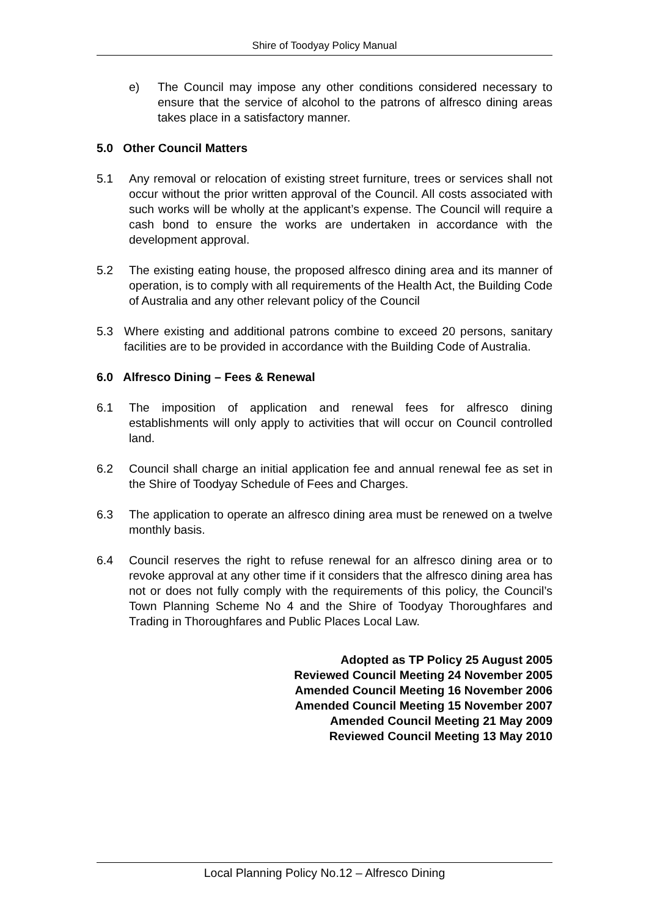Shire of Toodyay Policy Manual
e) The Council may impose any other conditions considered necessary to ensure that the service of alcohol to the patrons of alfresco dining areas takes place in a satisfactory manner.
5.0 Other Council Matters
5.1 Any removal or relocation of existing street furniture, trees or services shall not occur without the prior written approval of the Council. All costs associated with such works will be wholly at the applicant’s expense. The Council will require a cash bond to ensure the works are undertaken in accordance with the development approval.
5.2 The existing eating house, the proposed alfresco dining area and its manner of operation, is to comply with all requirements of the Health Act, the Building Code of Australia and any other relevant policy of the Council
5.3 Where existing and additional patrons combine to exceed 20 persons, sanitary facilities are to be provided in accordance with the Building Code of Australia.
6.0 Alfresco Dining – Fees & Renewal
6.1 The imposition of application and renewal fees for alfresco dining establishments will only apply to activities that will occur on Council controlled land.
6.2 Council shall charge an initial application fee and annual renewal fee as set in the Shire of Toodyay Schedule of Fees and Charges.
6.3 The application to operate an alfresco dining area must be renewed on a twelve monthly basis.
6.4 Council reserves the right to refuse renewal for an alfresco dining area or to revoke approval at any other time if it considers that the alfresco dining area has not or does not fully comply with the requirements of this policy, the Council’s Town Planning Scheme No 4 and the Shire of Toodyay Thoroughfares and Trading in Thoroughfares and Public Places Local Law.
Adopted as TP Policy 25 August 2005
Reviewed Council Meeting 24 November 2005
Amended Council Meeting 16 November 2006
Amended Council Meeting 15 November 2007
Amended Council Meeting 21 May 2009
Reviewed Council Meeting 13 May 2010
Local Planning Policy No.12 – Alfresco Dining